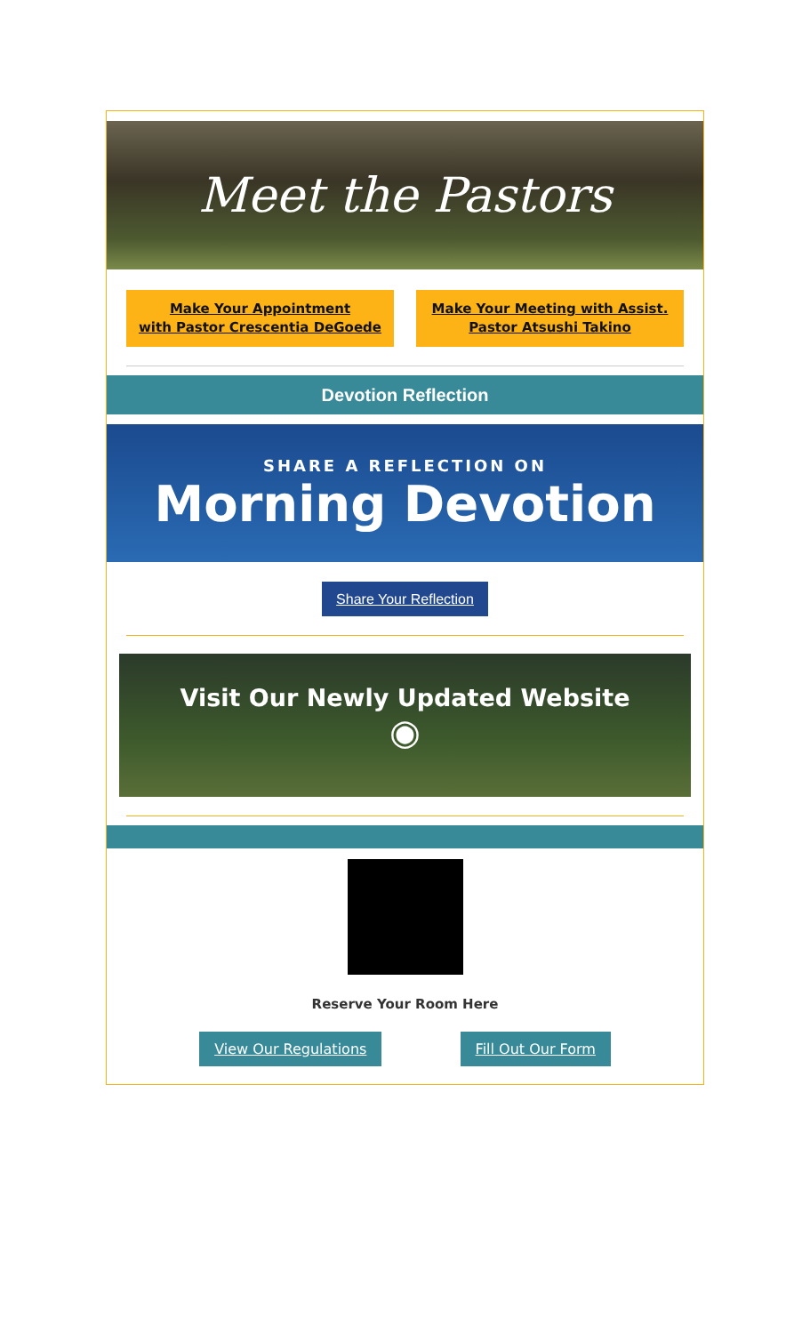Meet the Pastors
Make Your Appointment
with Pastor Crescentia DeGoede
Make Your Meeting with Assist.
Pastor Atsushi Takino
Devotion Reflection
SHARE A REFLECTION ON
Morning Devotion
Share Your Reflection
Visit Our Newly Updated Website
◉
Reserve Your Room Here
View Our Regulations Fill Out Our Form